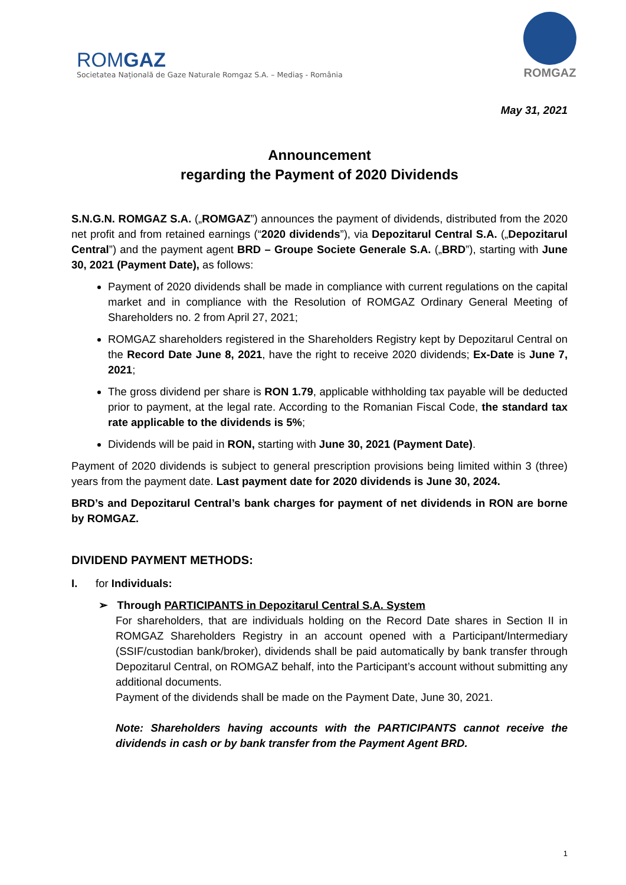ROMGAZ
Societatea Națională de Gaze Naturale Romgaz S.A. – Mediaș - România
ROMGAZ
May 31, 2021
Announcement
regarding the Payment of 2020 Dividends
S.N.G.N. ROMGAZ S.A. („ROMGAZ”) announces the payment of dividends, distributed from the 2020 net profit and from retained earnings (“2020 dividends”), via Depozitarul Central S.A. („Depozitarul Central”) and the payment agent BRD – Groupe Societe Generale S.A. („BRD”), starting with June 30, 2021 (Payment Date), as follows:
Payment of 2020 dividends shall be made in compliance with current regulations on the capital market and in compliance with the Resolution of ROMGAZ Ordinary General Meeting of Shareholders no. 2 from April 27, 2021;
ROMGAZ shareholders registered in the Shareholders Registry kept by Depozitarul Central on the Record Date June 8, 2021, have the right to receive 2020 dividends; Ex-Date is June 7, 2021;
The gross dividend per share is RON 1.79, applicable withholding tax payable will be deducted prior to payment, at the legal rate. According to the Romanian Fiscal Code, the standard tax rate applicable to the dividends is 5%;
Dividends will be paid in RON, starting with June 30, 2021 (Payment Date).
Payment of 2020 dividends is subject to general prescription provisions being limited within 3 (three) years from the payment date. Last payment date for 2020 dividends is June 30, 2024.
BRD’s and Depozitarul Central’s bank charges for payment of net dividends in RON are borne by ROMGAZ.
DIVIDEND PAYMENT METHODS:
I. for Individuals:
➢ Through PARTICIPANTS in Depozitarul Central S.A. System
For shareholders, that are individuals holding on the Record Date shares in Section II in ROMGAZ Shareholders Registry in an account opened with a Participant/Intermediary (SSIF/custodian bank/broker), dividends shall be paid automatically by bank transfer through Depozitarul Central, on ROMGAZ behalf, into the Participant’s account without submitting any additional documents.
Payment of the dividends shall be made on the Payment Date, June 30, 2021.
Note: Shareholders having accounts with the PARTICIPANTS cannot receive the dividends in cash or by bank transfer from the Payment Agent BRD.
1